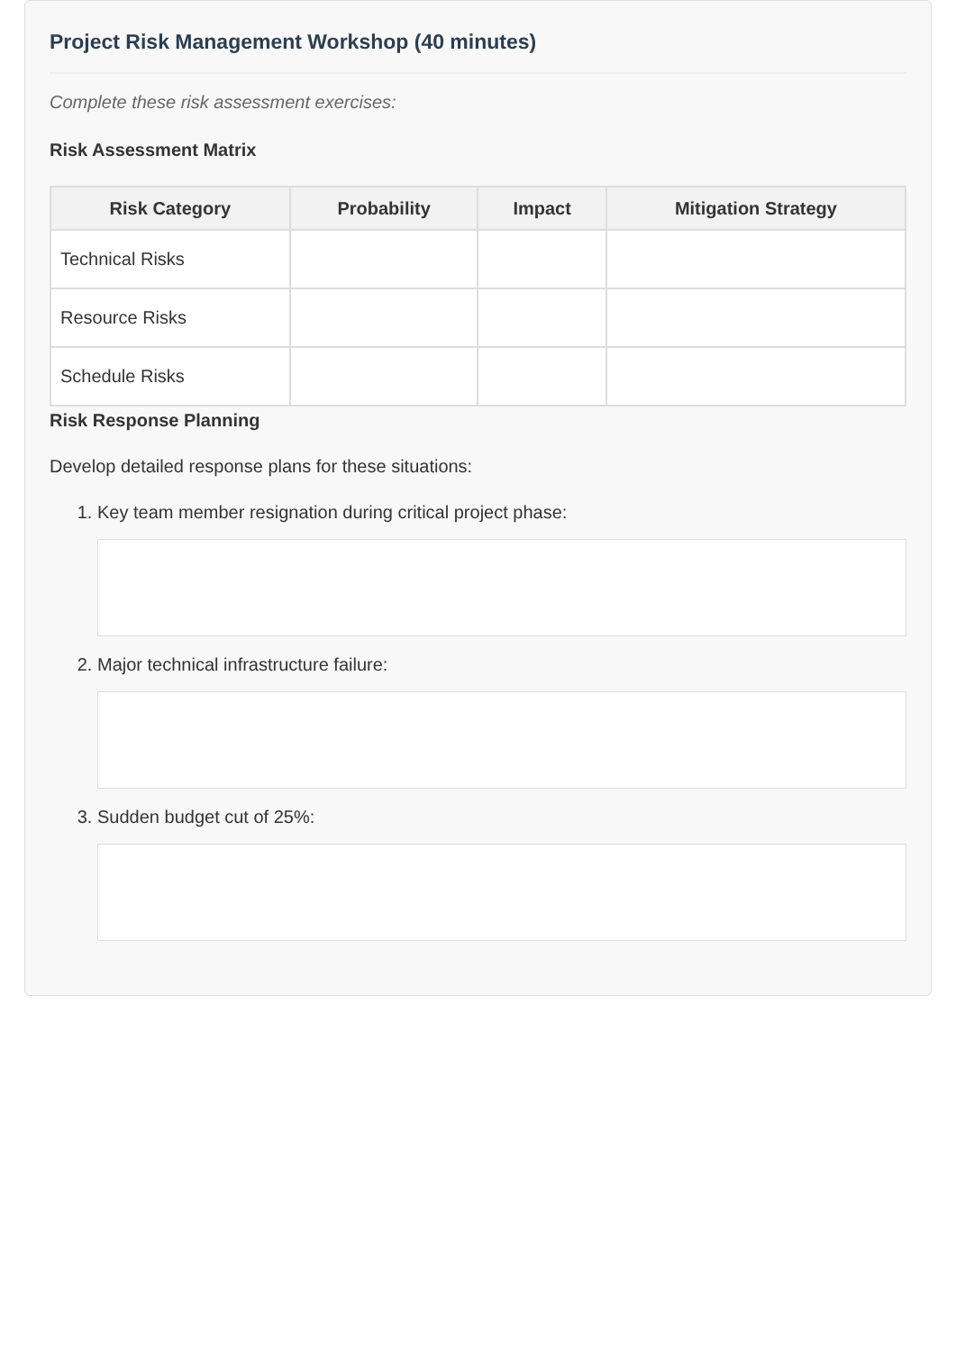Project Risk Management Workshop (40 minutes)
Complete these risk assessment exercises:
Risk Assessment Matrix
| Risk Category | Probability | Impact | Mitigation Strategy |
| --- | --- | --- | --- |
| Technical Risks | | | |
| Resource Risks | | | |
| Schedule Risks | | | |
Risk Response Planning
Develop detailed response plans for these situations:
1. Key team member resignation during critical project phase:
2. Major technical infrastructure failure:
3. Sudden budget cut of 25%: